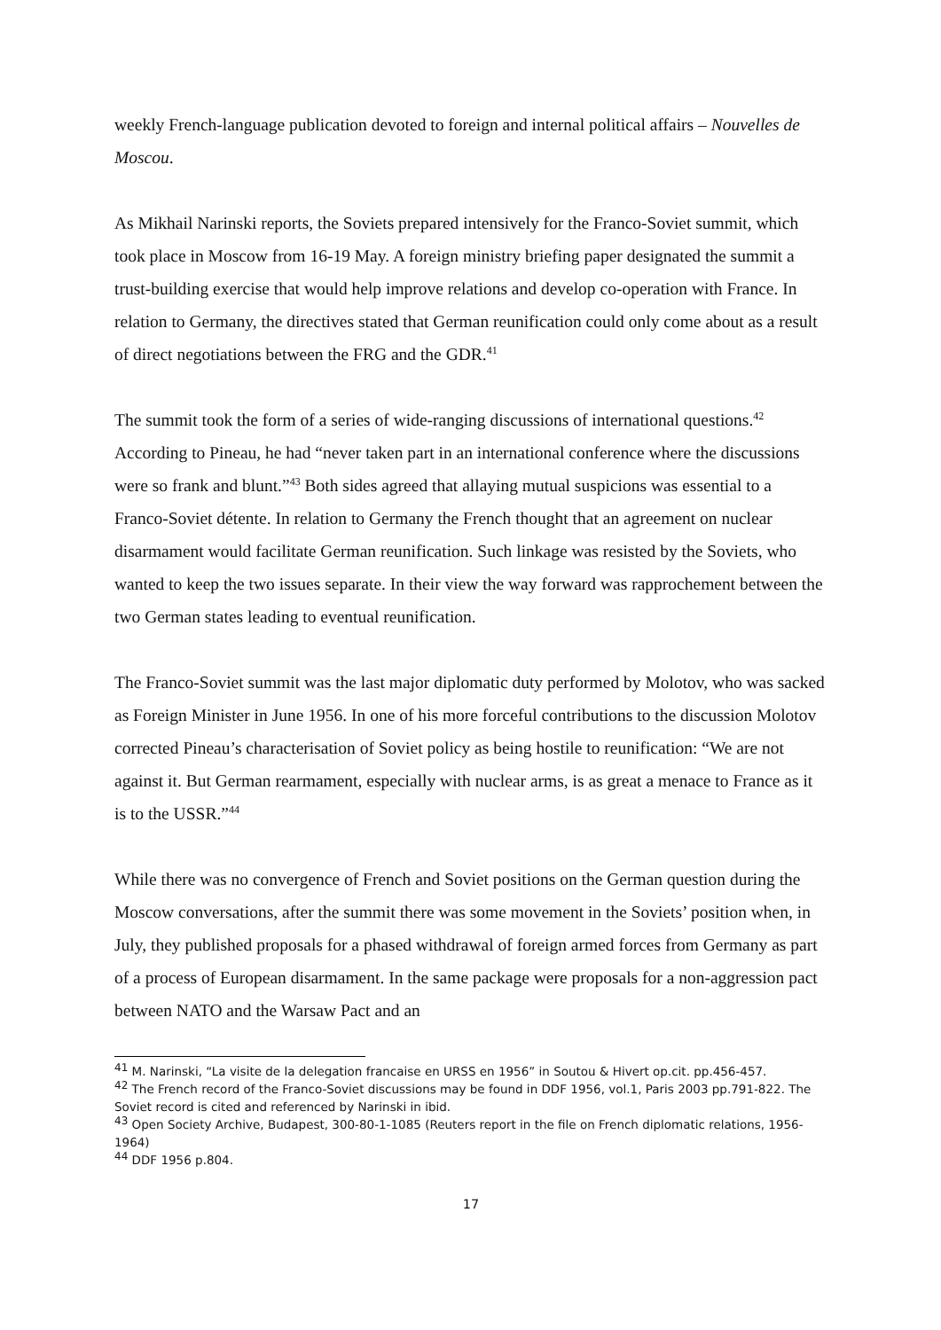weekly French-language publication devoted to foreign and internal political affairs – Nouvelles de Moscou.
As Mikhail Narinski reports, the Soviets prepared intensively for the Franco-Soviet summit, which took place in Moscow from 16-19 May. A foreign ministry briefing paper designated the summit a trust-building exercise that would help improve relations and develop co-operation with France. In relation to Germany, the directives stated that German reunification could only come about as a result of direct negotiations between the FRG and the GDR.<sup>41</sup>
The summit took the form of a series of wide-ranging discussions of international questions.<sup>42</sup> According to Pineau, he had “never taken part in an international conference where the discussions were so frank and blunt.”<sup>43</sup> Both sides agreed that allaying mutual suspicions was essential to a Franco-Soviet détente. In relation to Germany the French thought that an agreement on nuclear disarmament would facilitate German reunification. Such linkage was resisted by the Soviets, who wanted to keep the two issues separate. In their view the way forward was rapprochement between the two German states leading to eventual reunification.
The Franco-Soviet summit was the last major diplomatic duty performed by Molotov, who was sacked as Foreign Minister in June 1956. In one of his more forceful contributions to the discussion Molotov corrected Pineau’s characterisation of Soviet policy as being hostile to reunification: “We are not against it. But German rearmament, especially with nuclear arms, is as great a menace to France as it is to the USSR.”<sup>44</sup>
While there was no convergence of French and Soviet positions on the German question during the Moscow conversations, after the summit there was some movement in the Soviets’ position when, in July, they published proposals for a phased withdrawal of foreign armed forces from Germany as part of a process of European disarmament. In the same package were proposals for a non-aggression pact between NATO and the Warsaw Pact and an
<sup>41</sup> M. Narinski, “La visite de la delegation francaise en URSS en 1956” in Soutou & Hivert op.cit. pp.456-457.
<sup>42</sup> The French record of the Franco-Soviet discussions may be found in DDF 1956, vol.1, Paris 2003 pp.791-822. The Soviet record is cited and referenced by Narinski in ibid.
<sup>43</sup> Open Society Archive, Budapest, 300-80-1-1085 (Reuters report in the file on French diplomatic relations, 1956-1964)
<sup>44</sup> DDF 1956 p.804.
17